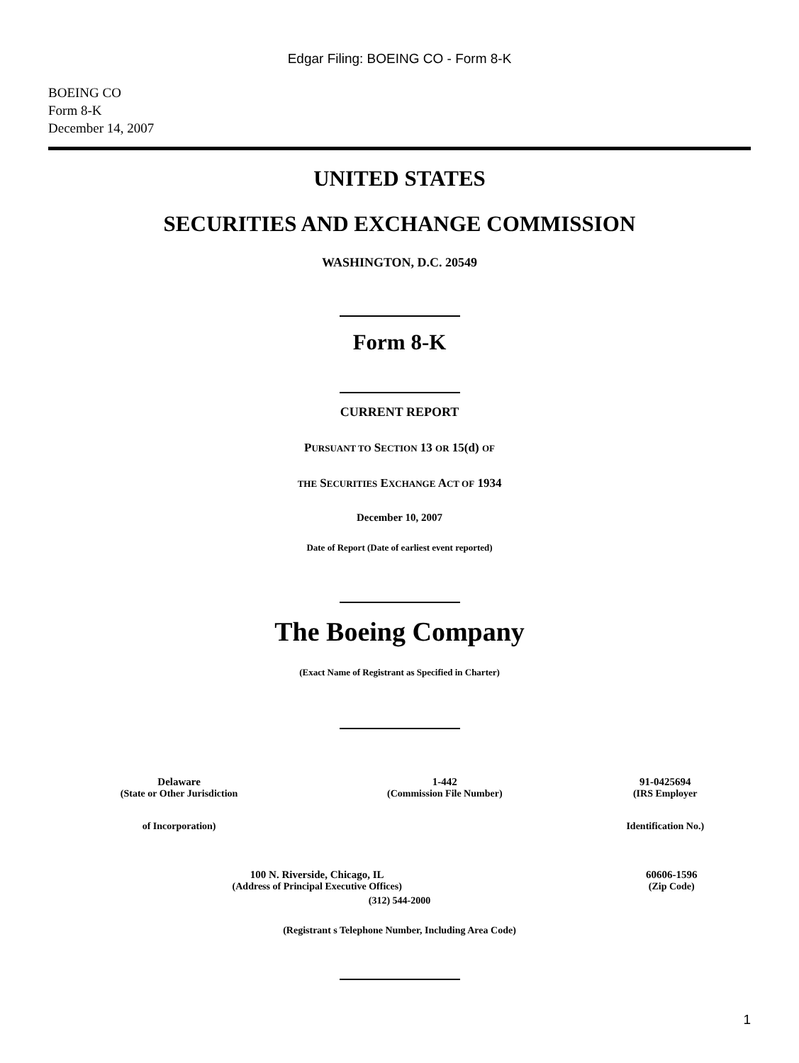Edgar Filing: BOEING CO - Form 8-K
BOEING CO
Form 8-K
December 14, 2007
UNITED STATES
SECURITIES AND EXCHANGE COMMISSION
WASHINGTON, D.C. 20549
Form 8-K
CURRENT REPORT
PURSUANT TO SECTION 13 OR 15(d) OF
THE SECURITIES EXCHANGE ACT OF 1934
December 10, 2007
Date of Report (Date of earliest event reported)
The Boeing Company
(Exact Name of Registrant as Specified in Charter)
| Delaware | 1-442 | 91-0425694 |
| (State or Other Jurisdiction | (Commission File Number) | (IRS Employer |
| of Incorporation) | | Identification No.) |
| 100 N. Riverside, Chicago, IL | | 60606-1596 |
| (Address of Principal Executive Offices) | | (Zip Code) |
(312) 544-2000
(Registrant s Telephone Number, Including Area Code)
1